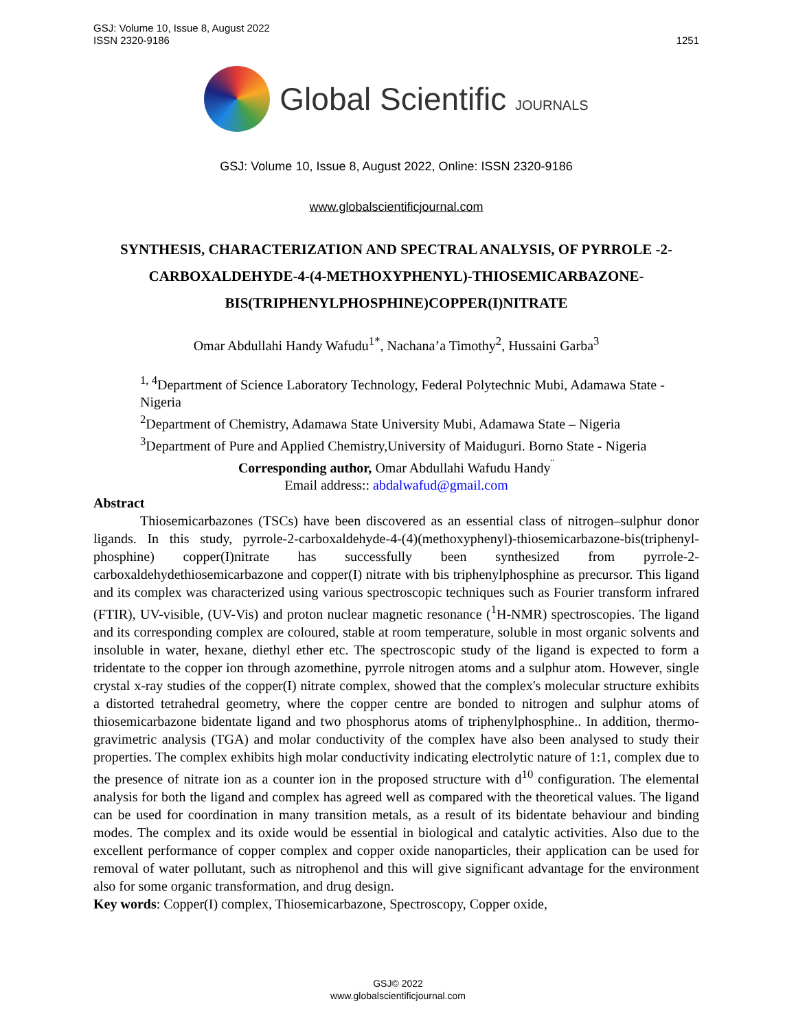GSJ: Volume 10, Issue 8, August 2022
ISSN 2320-9186
1251
Global Scientific JOURNALS
GSJ: Volume 10, Issue 8, August 2022, Online: ISSN 2320-9186
www.globalscientificjournal.com
SYNTHESIS, CHARACTERIZATION AND SPECTRAL ANALYSIS, OF PYRROLE -2-CARBOXALDEHYDE-4-(4-METHOXYPHENYL)-THIOSEMICARBAZONE-BIS(TRIPHENYLPHOSPHINE)COPPER(I)NITRATE
Omar Abdullahi Handy Wafudu<sup>1*</sup>, Nachana’a Timothy<sup>2</sup>, Hussaini Garba<sup>3</sup>
<sup>1, 4</sup>Department of Science Laboratory Technology, Federal Polytechnic Mubi, Adamawa State - Nigeria
<sup>2</sup> Department of Chemistry, Adamawa State University Mubi, Adamawa State – Nigeria
<sup>3</sup> Department of Pure and Applied Chemistry,University of Maiduguri. Borno State - Nigeria
Corresponding author, Omar Abdullahi Wafudu Handy<sup>¨</sup>
Email address:: abdalwafud@gmail.com
Abstract
Thiosemicarbazones (TSCs) have been discovered as an essential class of nitrogen–sulphur donor ligands. In this study, pyrrole-2-carboxaldehyde-4-(4)(methoxyphenyl)-thiosemicarbazone-bis(triphenyl-phosphine) copper(I)nitrate has successfully been synthesized from pyrrole-2-carboxaldehydethiosemicarbazone and copper(I) nitrate with bis triphenylphosphine as precursor. This ligand and its complex was characterized using various spectroscopic techniques such as Fourier transform infrared (FTIR), UV-visible, (UV-Vis) and proton nuclear magnetic resonance (<sup>1</sup>H-NMR) spectroscopies. The ligand and its corresponding complex are coloured, stable at room temperature, soluble in most organic solvents and insoluble in water, hexane, diethyl ether etc. The spectroscopic study of the ligand is expected to form a tridentate to the copper ion through azomethine, pyrrole nitrogen atoms and a sulphur atom. However, single crystal x-ray studies of the copper(I) nitrate complex, showed that the complex's molecular structure exhibits a distorted tetrahedral geometry, where the copper centre are bonded to nitrogen and sulphur atoms of thiosemicarbazone bidentate ligand and two phosphorus atoms of triphenylphosphine.. In addition, thermo-gravimetric analysis (TGA) and molar conductivity of the complex have also been analysed to study their properties. The complex exhibits high molar conductivity indicating electrolytic nature of 1:1, complex due to the presence of nitrate ion as a counter ion in the proposed structure with d<sup>10</sup> configuration. The elemental analysis for both the ligand and complex has agreed well as compared with the theoretical values. The ligand can be used for coordination in many transition metals, as a result of its bidentate behaviour and binding modes. The complex and its oxide would be essential in biological and catalytic activities. Also due to the excellent performance of copper complex and copper oxide nanoparticles, their application can be used for removal of water pollutant, such as nitrophenol and this will give significant advantage for the environment also for some organic transformation, and drug design.
Key words: Copper(I) complex, Thiosemicarbazone, Spectroscopy, Copper oxide,
GSJ© 2022
www.globalscientificjournal.com